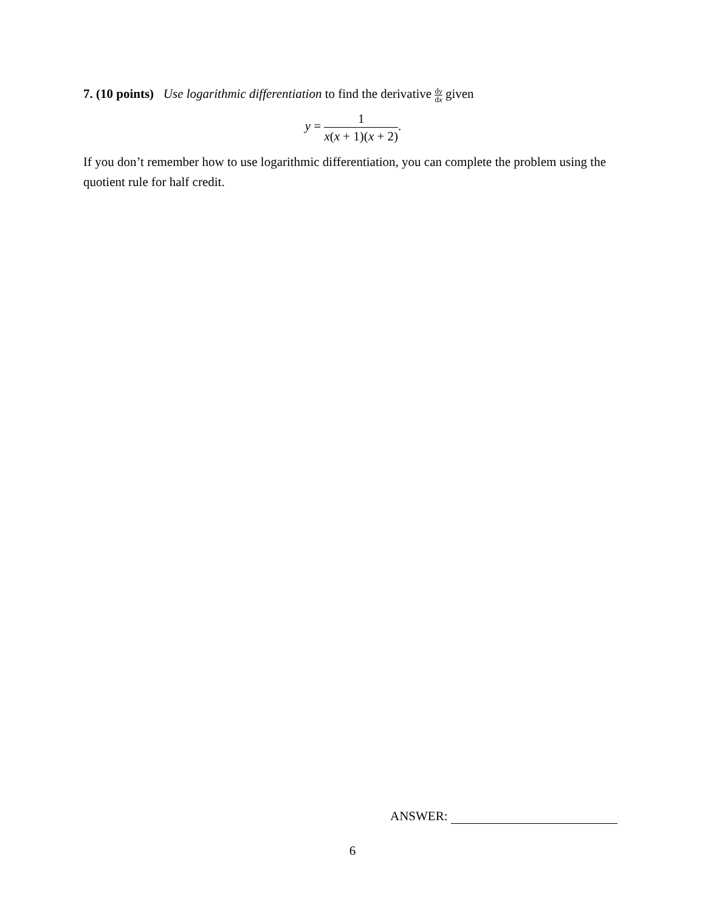7. (10 points) Use logarithmic differentiation to find the derivative dy dx given
y = 1 x(x + 1)(x + 2).
If you don’t remember how to use logarithmic differentiation, you can complete the problem using the quotient rule for half credit.
ANSWER:
6